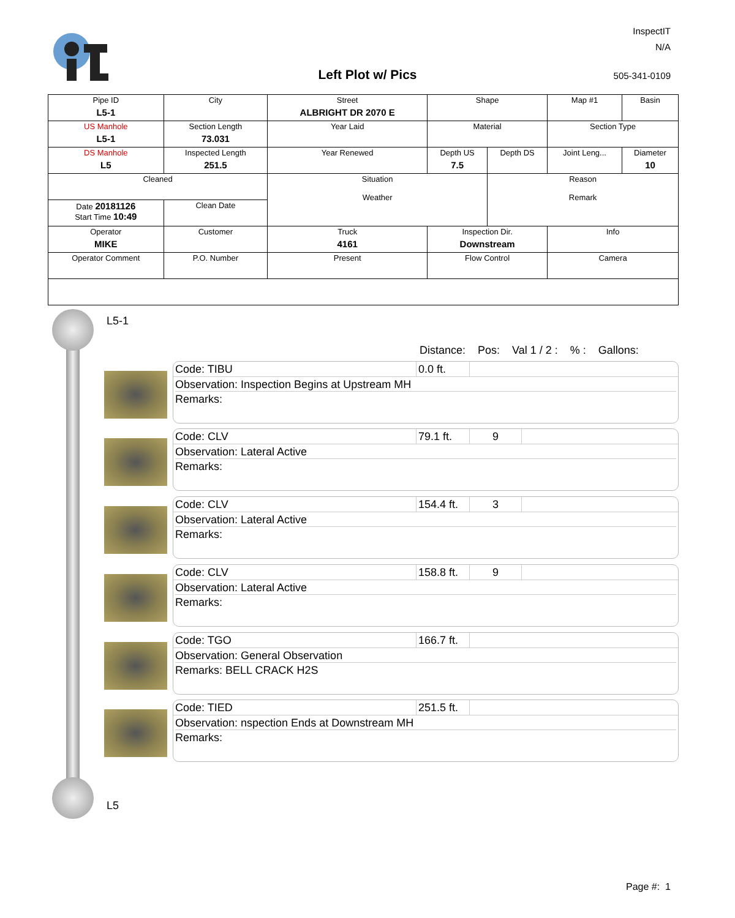InspectIT
N/A
Left Plot w/ Pics 505-341-0109
| Pipe ID L5-1 | City | Street ALBRIGHT DR 2070 E | Shape | | Map #1 | Basin |
| US Manhole L5-1 | Section Length 73.031 | Year Laid | Material | | Section Type | |
| DS Manhole L5 | Inspected Length 251.5 | Year Renewed | Depth US 7.5 | Depth DS | Joint Leng... | Diameter 10 |
| Cleaned | | Situation Weather | | Reason Remark | | |
| Date 20181126 Start Time 10:49 | Clean Date | | | | | |
| Operator MIKE | Customer | Truck 4161 | Inspection Dir. Downstream | | Info | |
| Operator Comment | P.O. Number | Present | Flow Control | | Camera | |
L5-1
Distance: Pos: Val 1 / 2 :% : Gallons:
Code: TIBU 0.0 ft.
Observation: Inspection Begins at Upstream MH
Remarks:
Code: CLV 79.1 ft.
9
Observation: Lateral Active
Remarks:
Code: CLV 154.4 ft.
3
Observation: Lateral Active
Remarks:
Code: CLV 158.8 ft.
9
Observation: Lateral Active
Remarks:
Code: TGO 166.7 ft.
Observation: General Observation
Remarks: BELL CRACK H2S
Code: TIED 251.5 ft.
Observation: nspection Ends at Downstream MH
Remarks:
L5
Page #: 1